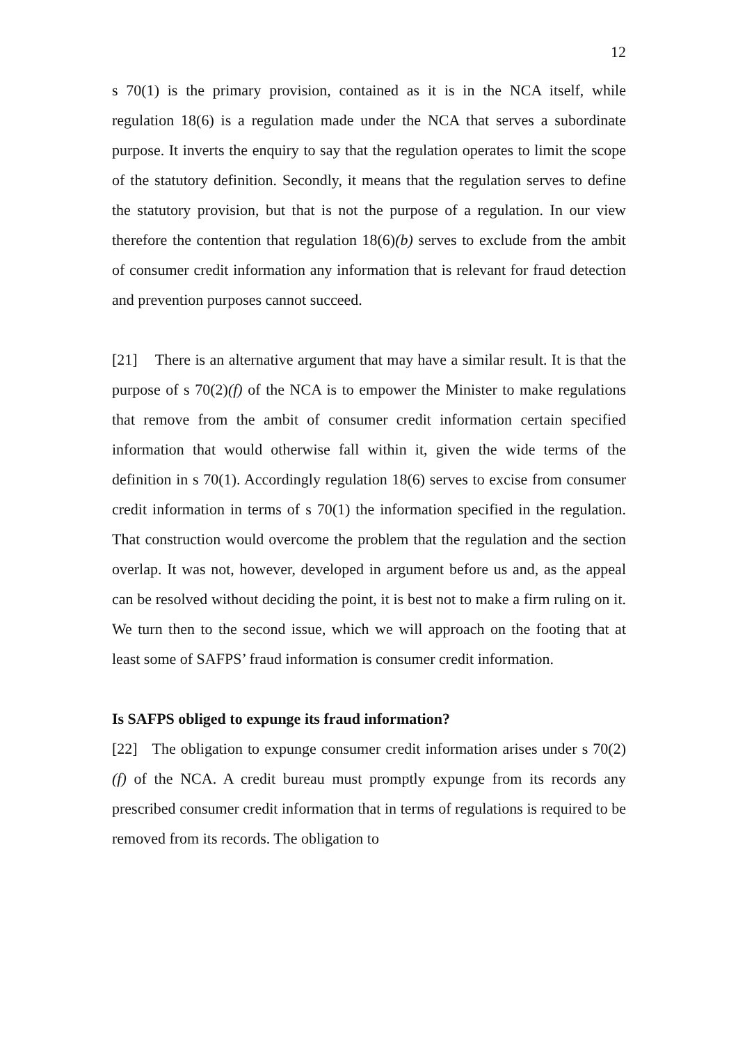12
s 70(1) is the primary provision, contained as it is in the NCA itself, while regulation 18(6) is a regulation made under the NCA that serves a subordinate purpose. It inverts the enquiry to say that the regulation operates to limit the scope of the statutory definition. Secondly, it means that the regulation serves to define the statutory provision, but that is not the purpose of a regulation. In our view therefore the contention that regulation 18(6)(b) serves to exclude from the ambit of consumer credit information any information that is relevant for fraud detection and prevention purposes cannot succeed.
[21] There is an alternative argument that may have a similar result. It is that the purpose of s 70(2)(f) of the NCA is to empower the Minister to make regulations that remove from the ambit of consumer credit information certain specified information that would otherwise fall within it, given the wide terms of the definition in s 70(1). Accordingly regulation 18(6) serves to excise from consumer credit information in terms of s 70(1) the information specified in the regulation. That construction would overcome the problem that the regulation and the section overlap. It was not, however, developed in argument before us and, as the appeal can be resolved without deciding the point, it is best not to make a firm ruling on it. We turn then to the second issue, which we will approach on the footing that at least some of SAFPS’ fraud information is consumer credit information.
Is SAFPS obliged to expunge its fraud information?
[22] The obligation to expunge consumer credit information arises under s 70(2)(f) of the NCA. A credit bureau must promptly expunge from its records any prescribed consumer credit information that in terms of regulations is required to be removed from its records. The obligation to